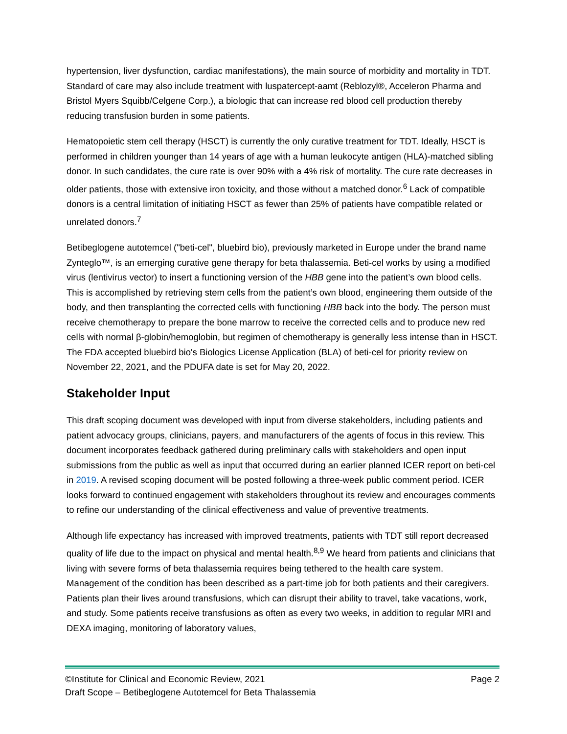hypertension, liver dysfunction, cardiac manifestations), the main source of morbidity and mortality in TDT. Standard of care may also include treatment with luspatercept-aamt (Reblozyl®, Acceleron Pharma and Bristol Myers Squibb/Celgene Corp.), a biologic that can increase red blood cell production thereby reducing transfusion burden in some patients.
Hematopoietic stem cell therapy (HSCT) is currently the only curative treatment for TDT. Ideally, HSCT is performed in children younger than 14 years of age with a human leukocyte antigen (HLA)-matched sibling donor. In such candidates, the cure rate is over 90% with a 4% risk of mortality. The cure rate decreases in older patients, those with extensive iron toxicity, and those without a matched donor.<sup>6</sup> Lack of compatible donors is a central limitation of initiating HSCT as fewer than 25% of patients have compatible related or unrelated donors.<sup>7</sup>
Betibeglogene autotemcel ("beti-cel", bluebird bio), previously marketed in Europe under the brand name Zynteglo™, is an emerging curative gene therapy for beta thalassemia. Beti-cel works by using a modified virus (lentivirus vector) to insert a functioning version of the HBB gene into the patient’s own blood cells. This is accomplished by retrieving stem cells from the patient’s own blood, engineering them outside of the body, and then transplanting the corrected cells with functioning HBB back into the body. The person must receive chemotherapy to prepare the bone marrow to receive the corrected cells and to produce new red cells with normal β-globin/hemoglobin, but regimen of chemotherapy is generally less intense than in HSCT. The FDA accepted bluebird bio's Biologics License Application (BLA) of beti-cel for priority review on November 22, 2021, and the PDUFA date is set for May 20, 2022.
Stakeholder Input
This draft scoping document was developed with input from diverse stakeholders, including patients and patient advocacy groups, clinicians, payers, and manufacturers of the agents of focus in this review. This document incorporates feedback gathered during preliminary calls with stakeholders and open input submissions from the public as well as input that occurred during an earlier planned ICER report on beti-cel in 2019. A revised scoping document will be posted following a three-week public comment period. ICER looks forward to continued engagement with stakeholders throughout its review and encourages comments to refine our understanding of the clinical effectiveness and value of preventive treatments.
Although life expectancy has increased with improved treatments, patients with TDT still report decreased quality of life due to the impact on physical and mental health.<sup>8,9</sup> We heard from patients and clinicians that living with severe forms of beta thalassemia requires being tethered to the health care system. Management of the condition has been described as a part-time job for both patients and their caregivers. Patients plan their lives around transfusions, which can disrupt their ability to travel, take vacations, work, and study. Some patients receive transfusions as often as every two weeks, in addition to regular MRI and DEXA imaging, monitoring of laboratory values,
©Institute for Clinical and Economic Review, 2021 Page 2
Draft Scope – Betibeglogene Autotemcel for Beta Thalassemia